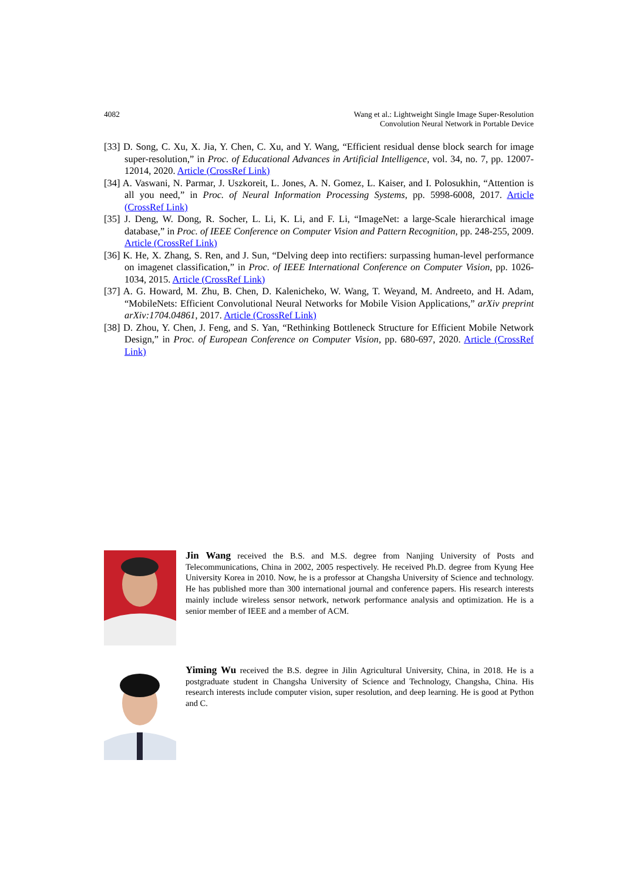4082 Wang et al.: Lightweight Single Image Super-Resolution
Convolution Neural Network in Portable Device
[33] D. Song, C. Xu, X. Jia, Y. Chen, C. Xu, and Y. Wang, “Efficient residual dense block search for image super-resolution,” in Proc. of Educational Advances in Artificial Intelligence, vol. 34, no. 7, pp. 12007-12014, 2020. Article (CrossRef Link)
[34] A. Vaswani, N. Parmar, J. Uszkoreit, L. Jones, A. N. Gomez, L. Kaiser, and I. Polosukhin, “Attention is all you need,” in Proc. of Neural Information Processing Systems, pp. 5998-6008, 2017. Article (CrossRef Link)
[35] J. Deng, W. Dong, R. Socher, L. Li, K. Li, and F. Li, “ImageNet: a large-Scale hierarchical image database,” in Proc. of IEEE Conference on Computer Vision and Pattern Recognition, pp. 248-255, 2009. Article (CrossRef Link)
[36] K. He, X. Zhang, S. Ren, and J. Sun, “Delving deep into rectifiers: surpassing human-level performance on imagenet classification,” in Proc. of IEEE International Conference on Computer Vision, pp. 1026-1034, 2015. Article (CrossRef Link)
[37] A. G. Howard, M. Zhu, B. Chen, D. Kalenicheko, W. Wang, T. Weyand, M. Andreeto, and H. Adam, “MobileNets: Efficient Convolutional Neural Networks for Mobile Vision Applications,” arXiv preprint arXiv:1704.04861, 2017. Article (CrossRef Link)
[38] D. Zhou, Y. Chen, J. Feng, and S. Yan, “Rethinking Bottleneck Structure for Efficient Mobile Network Design,” in Proc. of European Conference on Computer Vision, pp. 680-697, 2020. Article (CrossRef Link)
Jin Wang received the B.S. and M.S. degree from Nanjing University of Posts and Telecommunications, China in 2002, 2005 respectively. He received Ph.D. degree from Kyung Hee University Korea in 2010. Now, he is a professor at Changsha University of Science and technology. He has published more than 300 international journal and conference papers. His research interests mainly include wireless sensor network, network performance analysis and optimization. He is a senior member of IEEE and a member of ACM.
Yiming Wu received the B.S. degree in Jilin Agricultural University, China, in 2018. He is a postgraduate student in Changsha University of Science and Technology, Changsha, China. His research interests include computer vision, super resolution, and deep learning. He is good at Python and C.